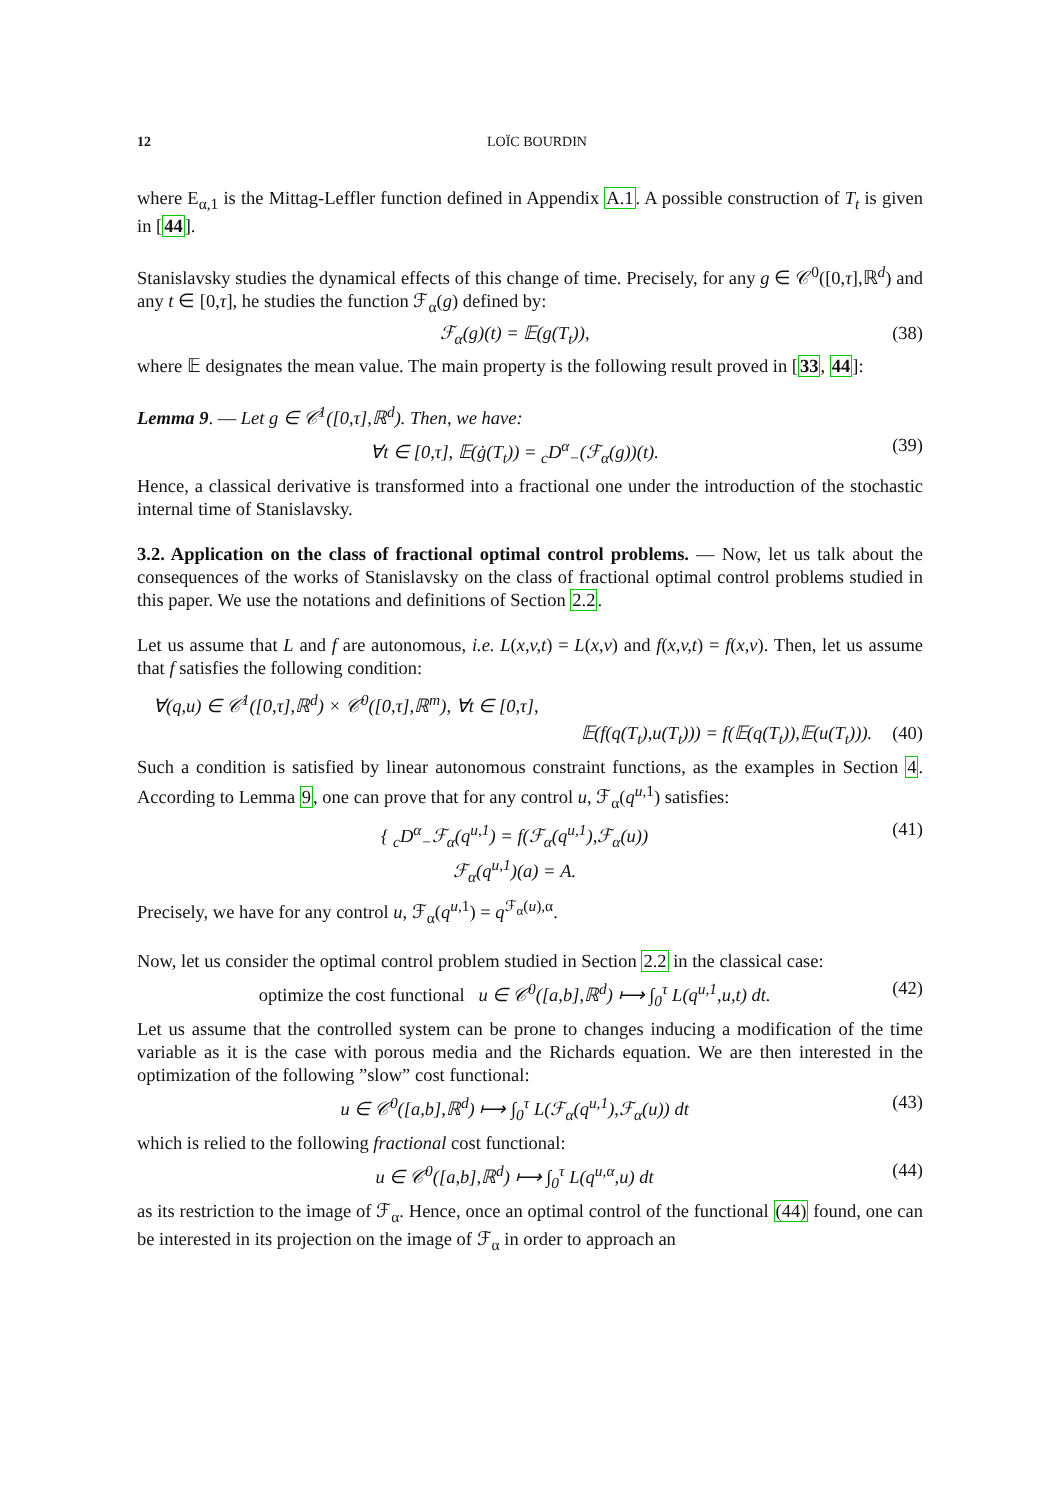12 LOÏC BOURDIN
where E<sub>α,1</sub> is the Mittag-Leffler function defined in Appendix A.1. A possible construction of T<sub>t</sub> is given in [44].
Stanislavsky studies the dynamical effects of this change of time. Precisely, for any g ∈ 𝒞<sup>0</sup>([0,τ],ℝ<sup>d</sup>) and any t ∈ [0,τ], he studies the function ℱ<sub>α</sub>(g) defined by:
ℱ<sub>α</sub>(g)(t) = 𝔼(g(T<sub>t</sub>)), (38)
where 𝔼 designates the mean value. The main property is the following result proved in [33, 44]:
Lemma 9. — Let g ∈ 𝒞<sup>1</sup>([0,τ],ℝ<sup>d</sup>). Then, we have:
∀t ∈ [0,τ], 𝔼(ġ(T<sub>t</sub>)) = <sub>c</sub>D<sup>α</sup><sub>−</sub>(ℱ<sub>α</sub>(g))(t). (39)
Hence, a classical derivative is transformed into a fractional one under the introduction of the stochastic internal time of Stanislavsky.
3.2. Application on the class of fractional optimal control problems. — Now, let us talk about the consequences of the works of Stanislavsky on the class of fractional optimal control problems studied in this paper. We use the notations and definitions of Section 2.2.
Let us assume that L and f are autonomous, i.e. L(x,v,t) = L(x,v) and f(x,v,t) = f(x,v). Then, let us assume that f satisfies the following condition:
∀(q,u) ∈ 𝒞<sup>1</sup>([0,τ],ℝ<sup>d</sup>) × 𝒞<sup>0</sup>([0,τ],ℝ<sup>m</sup>), ∀t ∈ [0,τ],
𝔼(f(q(T<sub>t</sub>),u(T<sub>t</sub>))) = f(𝔼(q(T<sub>t</sub>)),𝔼(u(T<sub>t</sub>))). (40)
Such a condition is satisfied by linear autonomous constraint functions, as the examples in Section 4. According to Lemma 9, one can prove that for any control u, ℱ<sub>α</sub>(q<sup>u,1</sup>) satisfies:
{ <sub>c</sub>D<sup>α</sup><sub>−</sub>ℱ<sub>α</sub>(q<sup>u,1</sup>) = f(ℱ<sub>α</sub>(q<sup>u,1</sup>),ℱ<sub>α</sub>(u))
ℱ<sub>α</sub>(q<sup>u,1</sup>)(a) = A. (41)
Precisely, we have for any control u, ℱ<sub>α</sub>(q<sup>u,1</sup>) = q<sup>ℱ<sub>α</sub>(u),α</sup>.
Now, let us consider the optimal control problem studied in Section 2.2 in the classical case:
optimize the cost functional u ∈ 𝒞<sup>0</sup>([a,b],ℝ<sup>d</sup>) ⟼ ∫<sub>0</sub><sup>τ</sup> L(q<sup>u,1</sup>,u,t) dt. (42)
Let us assume that the controlled system can be prone to changes inducing a modification of the time variable as it is the case with porous media and the Richards equation. We are then interested in the optimization of the following ”slow” cost functional:
u ∈ 𝒞<sup>0</sup>([a,b],ℝ<sup>d</sup>) ⟼ ∫<sub>0</sub><sup>τ</sup> L(ℱ<sub>α</sub>(q<sup>u,1</sup>),ℱ<sub>α</sub>(u)) dt (43)
which is relied to the following fractional cost functional:
u ∈ 𝒞<sup>0</sup>([a,b],ℝ<sup>d</sup>) ⟼ ∫<sub>0</sub><sup>τ</sup> L(q<sup>u,α</sup>,u) dt (44)
as its restriction to the image of ℱ<sub>α</sub>. Hence, once an optimal control of the functional (44) found, one can be interested in its projection on the image of ℱ<sub>α</sub> in order to approach an